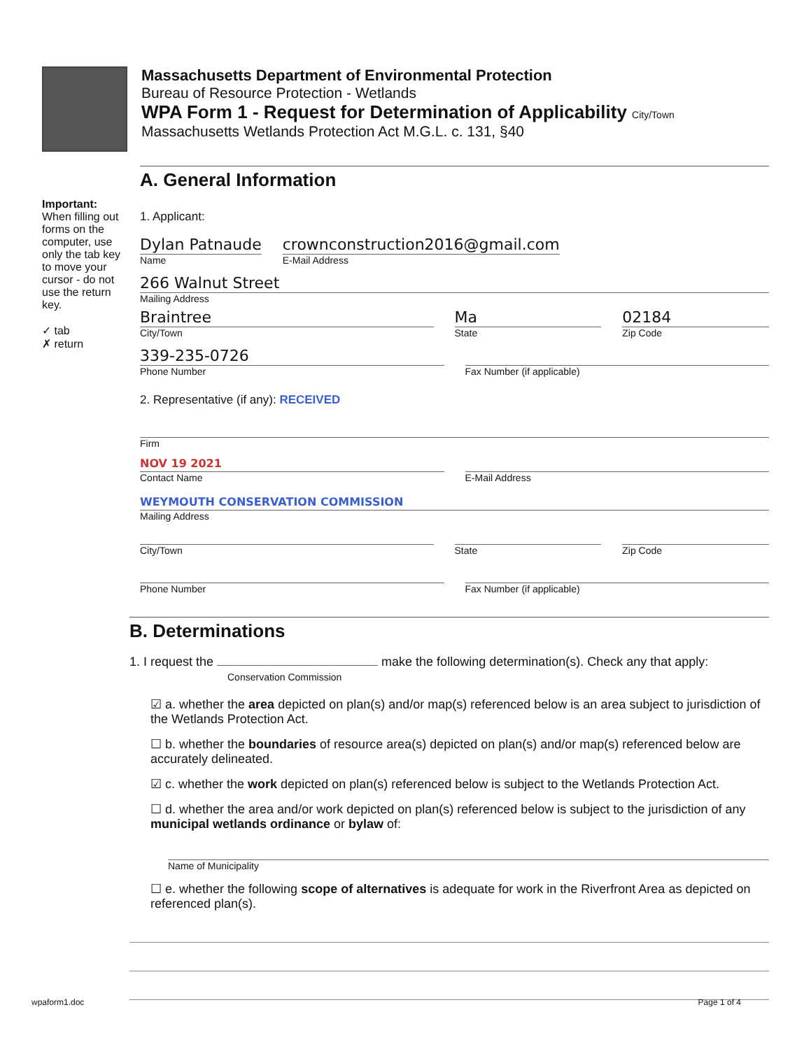Massachusetts Department of Environmental Protection
Bureau of Resource Protection - Wetlands
WPA Form 1 - Request for Determination of Applicability City/Town
Massachusetts Wetlands Protection Act M.G.L. c. 131, §40
A. General Information
Important: When filling out forms on the computer, use only the tab key to move your cursor - do not use the return key.
✓ tab
✗ return
1. Applicant:
Dylan Patnaude
Name
crownconstruction2016@gmail.com
E-Mail Address
266 Walnut Street
Mailing Address
Braintree
City/Town
Ma
State
02184
Zip Code
339-235-0726
Phone Number
Fax Number (if applicable)
2. Representative (if any): RECEIVED
Firm
NOV 19 2021
Contact Name
E-Mail Address
WEYMOUTH CONSERVATION COMMISSION
Mailing Address
City/Town State Zip Code
Phone Number Fax Number (if applicable)
B. Determinations
1. I request the make the following determination(s). Check any that apply:
Conservation Commission
☑ a. whether the area depicted on plan(s) and/or map(s) referenced below is an area subject to jurisdiction of the Wetlands Protection Act.
☐ b. whether the boundaries of resource area(s) depicted on plan(s) and/or map(s) referenced below are accurately delineated.
☑ c. whether the work depicted on plan(s) referenced below is subject to the Wetlands Protection Act.
☐ d. whether the area and/or work depicted on plan(s) referenced below is subject to the jurisdiction of any municipal wetlands ordinance or bylaw of:
Name of Municipality
☐ e. whether the following scope of alternatives is adequate for work in the Riverfront Area as depicted on referenced plan(s).
wpaform1.doc Page 1 of 4